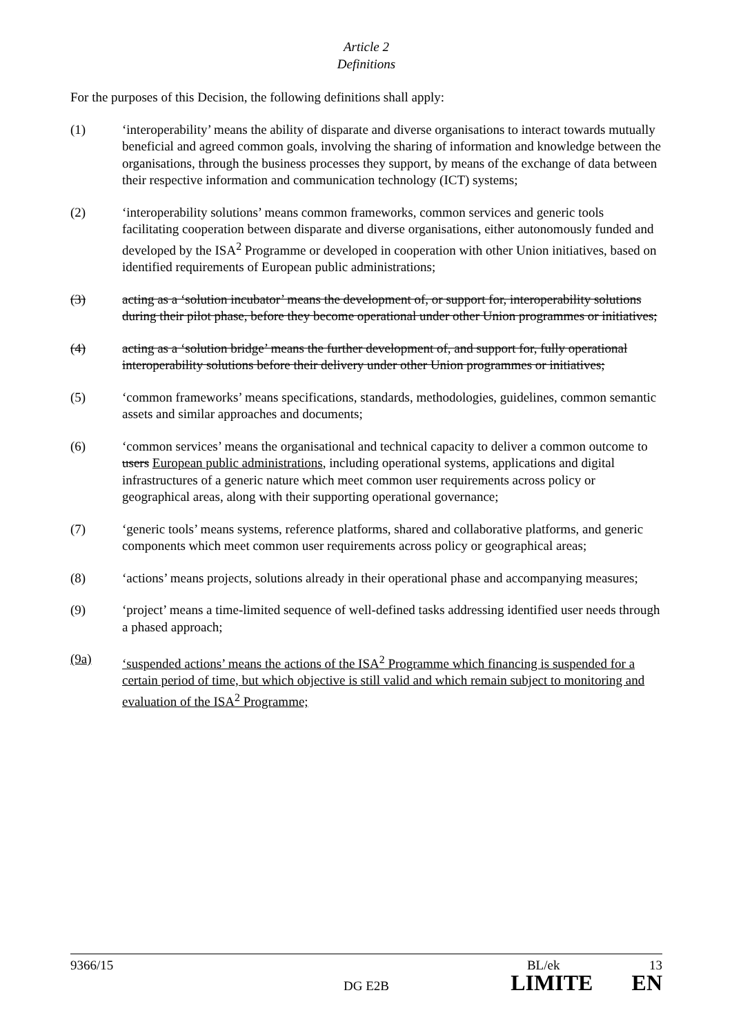Article 2
Definitions
For the purposes of this Decision, the following definitions shall apply:
(1) ‘interoperability’ means the ability of disparate and diverse organisations to interact towards mutually beneficial and agreed common goals, involving the sharing of information and knowledge between the organisations, through the business processes they support, by means of the exchange of data between their respective information and communication technology (ICT) systems;
(2) ‘interoperability solutions’ means common frameworks, common services and generic tools facilitating cooperation between disparate and diverse organisations, either autonomously funded and developed by the ISA<sup>2</sup> Programme or developed in cooperation with other Union initiatives, based on identified requirements of European public administrations;
(3) acting as a ‘solution incubator’ means the development of, or support for, interoperability solutions during their pilot phase, before they become operational under other Union programmes or initiatives;
(4) acting as a ‘solution bridge’ means the further development of, and support for, fully operational interoperability solutions before their delivery under other Union programmes or initiatives;
(5) ‘common frameworks’ means specifications, standards, methodologies, guidelines, common semantic assets and similar approaches and documents;
(6) ‘common services’ means the organisational and technical capacity to deliver a common outcome to users European public administrations, including operational systems, applications and digital infrastructures of a generic nature which meet common user requirements across policy or geographical areas, along with their supporting operational governance;
(7) ‘generic tools’ means systems, reference platforms, shared and collaborative platforms, and generic components which meet common user requirements across policy or geographical areas;
(8) ‘actions’ means projects, solutions already in their operational phase and accompanying measures;
(9) ‘project’ means a time-limited sequence of well-defined tasks addressing identified user needs through a phased approach;
(9a) ‘suspended actions’ means the actions of the ISA<sup>2</sup> Programme which financing is suspended for a certain period of time, but which objective is still valid and which remain subject to monitoring and evaluation of the ISA<sup>2</sup> Programme;
9366/15 BL/ek 13
DG E2B LIMITE EN